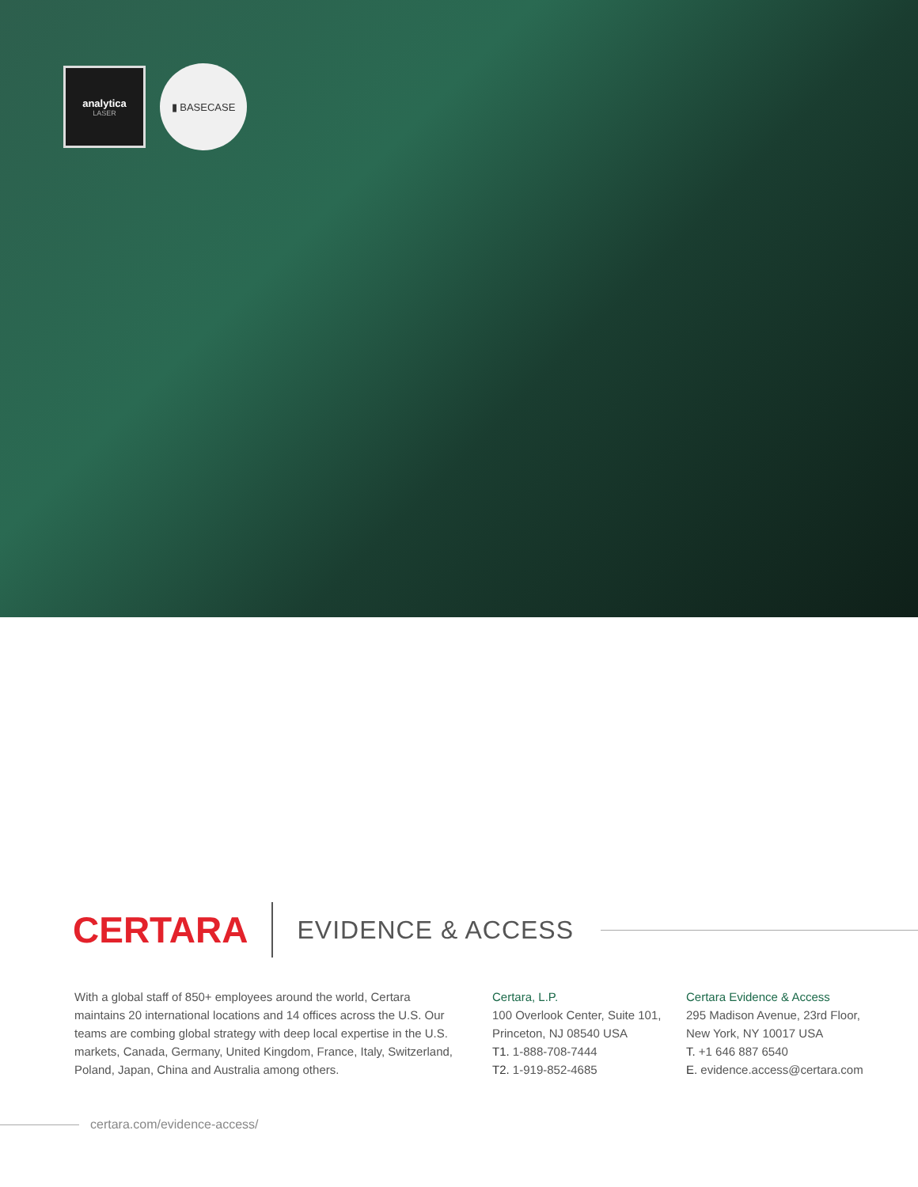analytica
LASER
▮ BASECASE
CERTARA
EVIDENCE & ACCESS
With a global staff of 850+ employees around the world, Certara maintains 20 international locations and 14 offices across the U.S. Our teams are combing global strategy with deep local expertise in the U.S. markets, Canada, Germany, United Kingdom, France, Italy, Switzerland, Poland, Japan, China and Australia among others.
Certara, L.P.
100 Overlook Center, Suite 101,
Princeton, NJ 08540 USA
T1. 1-888-708-7444
T2. 1-919-852-4685
Certara Evidence & Access
295 Madison Avenue, 23rd Floor,
New York, NY 10017 USA
T. +1 646 887 6540
E. evidence.access@certara.com
certara.com/evidence-access/